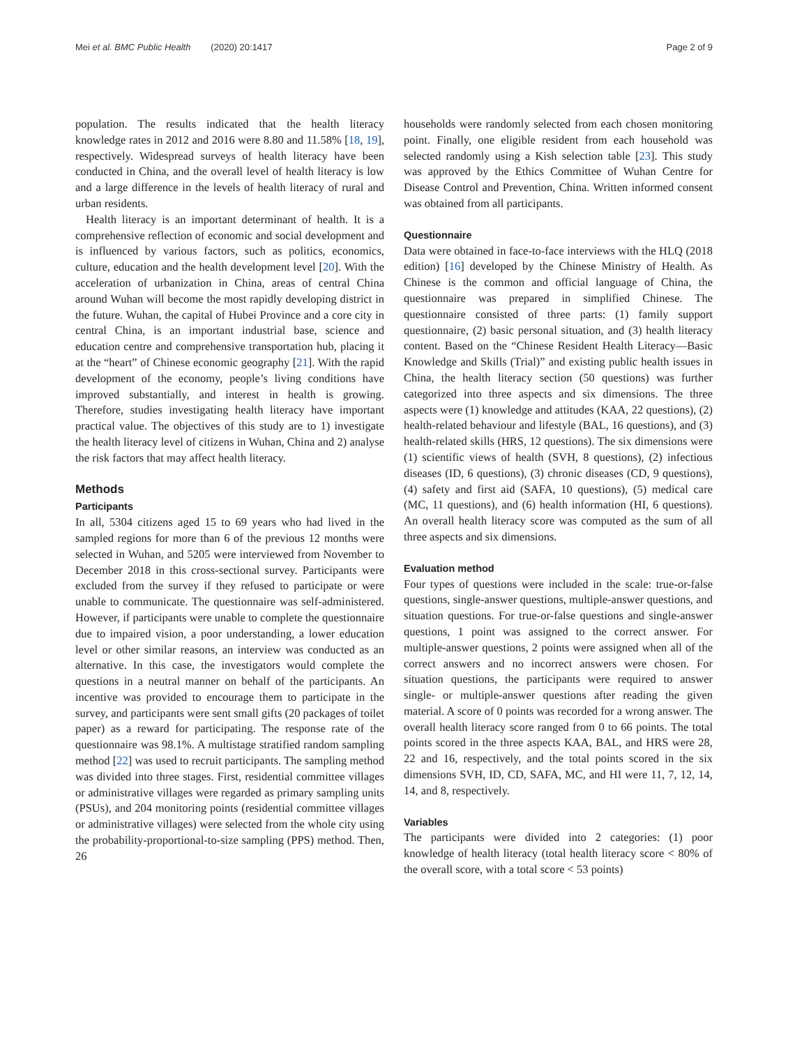Mei et al. BMC Public Health (2020) 20:1417 Page 2 of 9
population. The results indicated that the health literacy knowledge rates in 2012 and 2016 were 8.80 and 11.58% [18, 19], respectively. Widespread surveys of health literacy have been conducted in China, and the overall level of health literacy is low and a large difference in the levels of health literacy of rural and urban residents.
Health literacy is an important determinant of health. It is a comprehensive reflection of economic and social development and is influenced by various factors, such as politics, economics, culture, education and the health development level [20]. With the acceleration of urbanization in China, areas of central China around Wuhan will become the most rapidly developing district in the future. Wuhan, the capital of Hubei Province and a core city in central China, is an important industrial base, science and education centre and comprehensive transportation hub, placing it at the “heart” of Chinese economic geography [21]. With the rapid development of the economy, people’s living conditions have improved substantially, and interest in health is growing. Therefore, studies investigating health literacy have important practical value. The objectives of this study are to 1) investigate the health literacy level of citizens in Wuhan, China and 2) analyse the risk factors that may affect health literacy.
Methods
Participants
In all, 5304 citizens aged 15 to 69 years who had lived in the sampled regions for more than 6 of the previous 12 months were selected in Wuhan, and 5205 were interviewed from November to December 2018 in this cross-sectional survey. Participants were excluded from the survey if they refused to participate or were unable to communicate. The questionnaire was self-administered. However, if participants were unable to complete the questionnaire due to impaired vision, a poor understanding, a lower education level or other similar reasons, an interview was conducted as an alternative. In this case, the investigators would complete the questions in a neutral manner on behalf of the participants. An incentive was provided to encourage them to participate in the survey, and participants were sent small gifts (20 packages of toilet paper) as a reward for participating. The response rate of the questionnaire was 98.1%. A multistage stratified random sampling method [22] was used to recruit participants. The sampling method was divided into three stages. First, residential committee villages or administrative villages were regarded as primary sampling units (PSUs), and 204 monitoring points (residential committee villages or administrative villages) were selected from the whole city using the probability-proportional-to-size sampling (PPS) method. Then, 26
households were randomly selected from each chosen monitoring point. Finally, one eligible resident from each household was selected randomly using a Kish selection table [23]. This study was approved by the Ethics Committee of Wuhan Centre for Disease Control and Prevention, China. Written informed consent was obtained from all participants.
Questionnaire
Data were obtained in face-to-face interviews with the HLQ (2018 edition) [16] developed by the Chinese Ministry of Health. As Chinese is the common and official language of China, the questionnaire was prepared in simplified Chinese. The questionnaire consisted of three parts: (1) family support questionnaire, (2) basic personal situation, and (3) health literacy content. Based on the “Chinese Resident Health Literacy—Basic Knowledge and Skills (Trial)” and existing public health issues in China, the health literacy section (50 questions) was further categorized into three aspects and six dimensions. The three aspects were (1) knowledge and attitudes (KAA, 22 questions), (2) health-related behaviour and lifestyle (BAL, 16 questions), and (3) health-related skills (HRS, 12 questions). The six dimensions were (1) scientific views of health (SVH, 8 questions), (2) infectious diseases (ID, 6 questions), (3) chronic diseases (CD, 9 questions), (4) safety and first aid (SAFA, 10 questions), (5) medical care (MC, 11 questions), and (6) health information (HI, 6 questions). An overall health literacy score was computed as the sum of all three aspects and six dimensions.
Evaluation method
Four types of questions were included in the scale: true-or-false questions, single-answer questions, multiple-answer questions, and situation questions. For true-or-false questions and single-answer questions, 1 point was assigned to the correct answer. For multiple-answer questions, 2 points were assigned when all of the correct answers and no incorrect answers were chosen. For situation questions, the participants were required to answer single- or multiple-answer questions after reading the given material. A score of 0 points was recorded for a wrong answer. The overall health literacy score ranged from 0 to 66 points. The total points scored in the three aspects KAA, BAL, and HRS were 28, 22 and 16, respectively, and the total points scored in the six dimensions SVH, ID, CD, SAFA, MC, and HI were 11, 7, 12, 14, 14, and 8, respectively.
Variables
The participants were divided into 2 categories: (1) poor knowledge of health literacy (total health literacy score < 80% of the overall score, with a total score < 53 points)